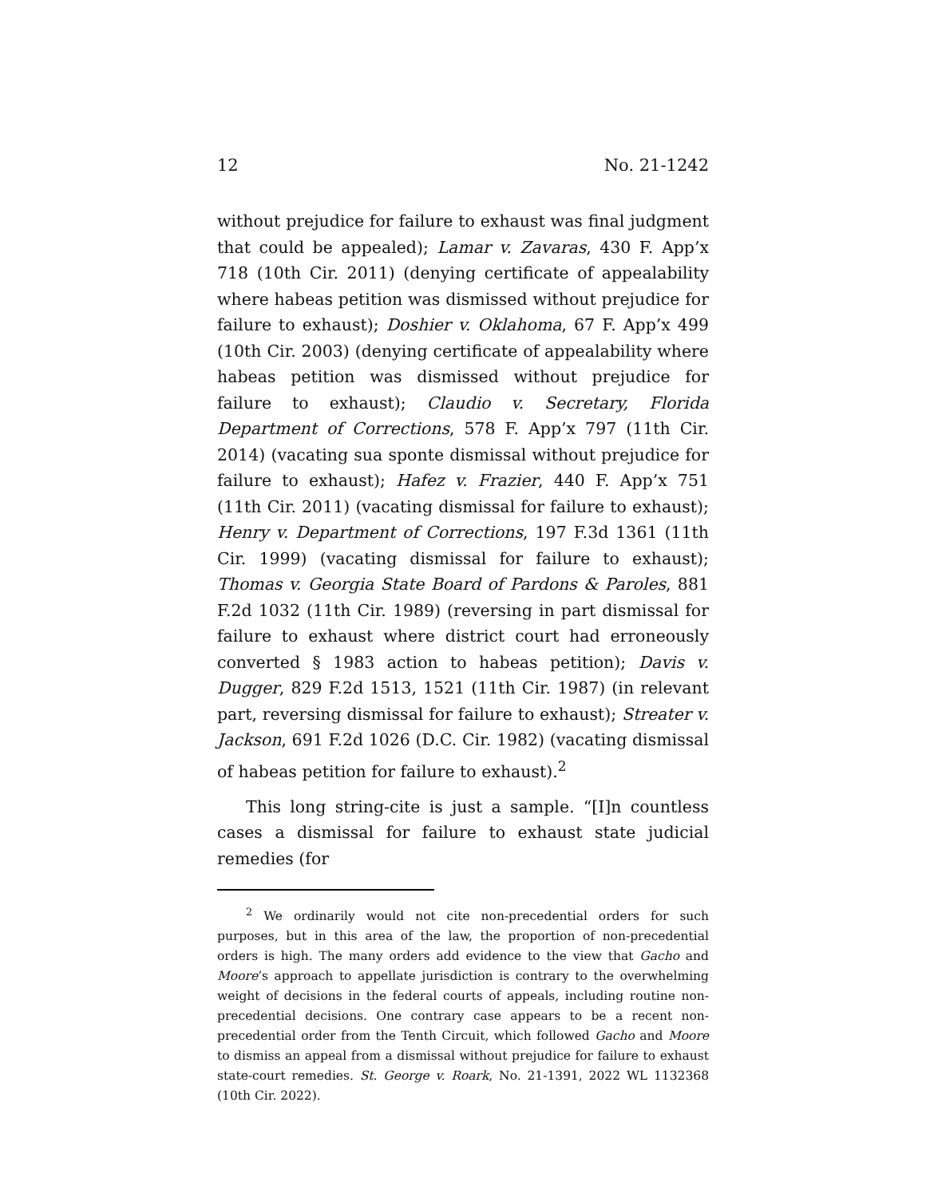12 No. 21-1242
without prejudice for failure to exhaust was final judgment that could be appealed); Lamar v. Zavaras, 430 F. App’x 718 (10th Cir. 2011) (denying certificate of appealability where habeas petition was dismissed without prejudice for failure to exhaust); Doshier v. Oklahoma, 67 F. App’x 499 (10th Cir. 2003) (denying certificate of appealability where habeas petition was dismissed without prejudice for failure to exhaust); Claudio v. Secretary, Florida Department of Corrections, 578 F. App’x 797 (11th Cir. 2014) (vacating sua sponte dismissal without prejudice for failure to exhaust); Hafez v. Frazier, 440 F. App’x 751 (11th Cir. 2011) (vacating dismissal for failure to exhaust); Henry v. Department of Corrections, 197 F.3d 1361 (11th Cir. 1999) (vacating dismissal for failure to exhaust); Thomas v. Georgia State Board of Pardons & Paroles, 881 F.2d 1032 (11th Cir. 1989) (reversing in part dismissal for failure to exhaust where district court had erroneously converted § 1983 action to habeas petition); Davis v. Dugger, 829 F.2d 1513, 1521 (11th Cir. 1987) (in relevant part, reversing dismissal for failure to exhaust); Streater v. Jackson, 691 F.2d 1026 (D.C. Cir. 1982) (vacating dismissal of habeas petition for failure to exhaust).<sup>2</sup>
This long string-cite is just a sample. “[I]n countless cases a dismissal for failure to exhaust state judicial remedies (for
<sup>2</sup> We ordinarily would not cite non-precedential orders for such purposes, but in this area of the law, the proportion of non-precedential orders is high. The many orders add evidence to the view that Gacho and Moore’s approach to appellate jurisdiction is contrary to the overwhelming weight of decisions in the federal courts of appeals, including routine non-precedential decisions. One contrary case appears to be a recent non-precedential order from the Tenth Circuit, which followed Gacho and Moore to dismiss an appeal from a dismissal without prejudice for failure to exhaust state-court remedies. St. George v. Roark, No. 21-1391, 2022 WL 1132368 (10th Cir. 2022).